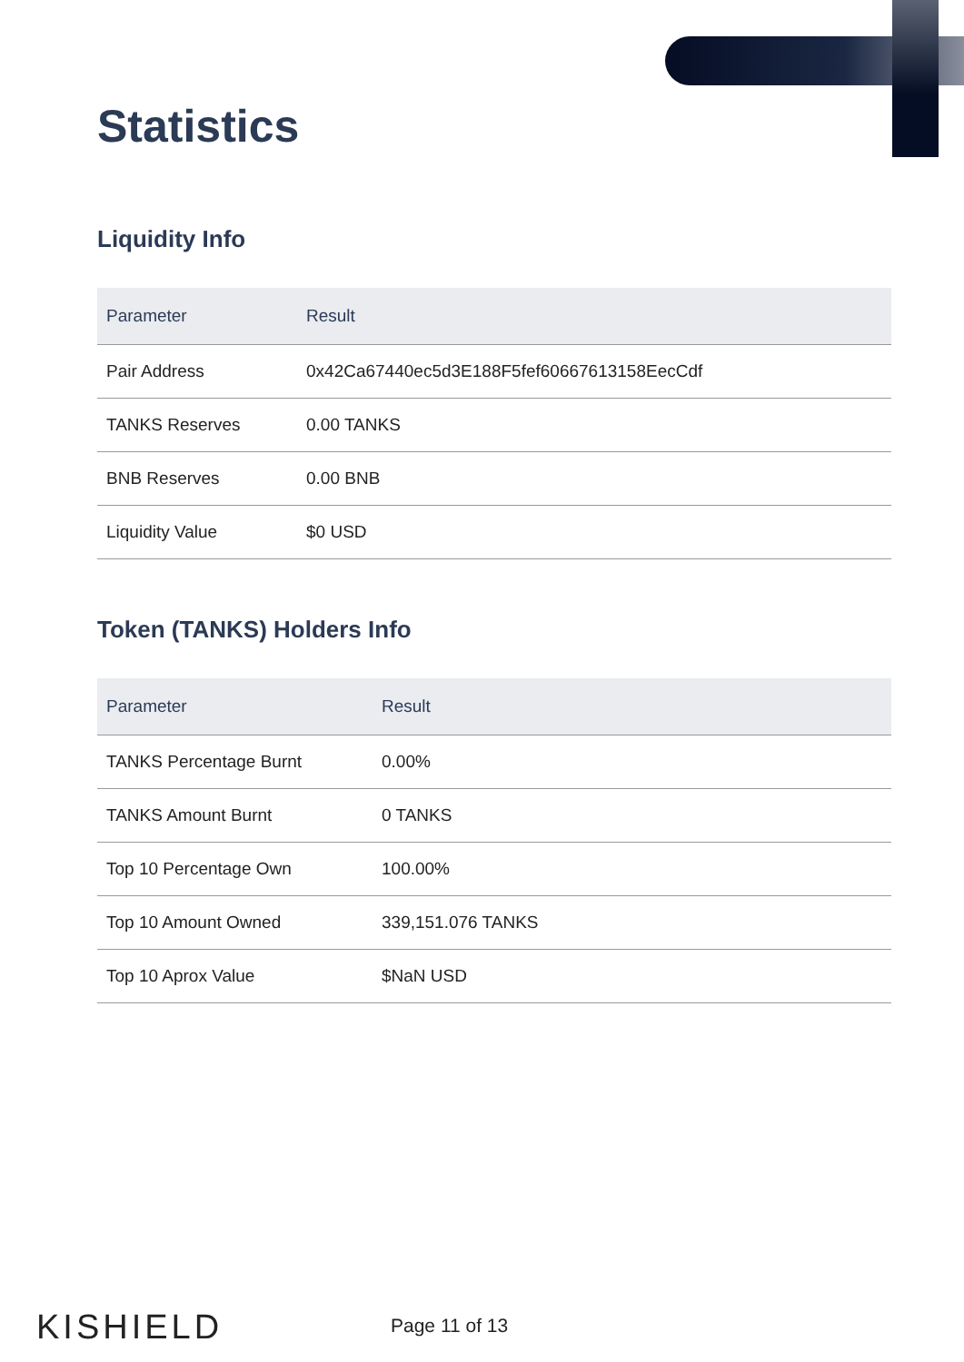Statistics
Liquidity Info
| Parameter | Result |
| --- | --- |
| Pair Address | 0x42Ca67440ec5d3E188F5fef60667613158EecCdf |
| TANKS Reserves | 0.00 TANKS |
| BNB Reserves | 0.00 BNB |
| Liquidity Value | $0 USD |
Token (TANKS) Holders Info
| Parameter | Result |
| --- | --- |
| TANKS Percentage Burnt | 0.00% |
| TANKS Amount Burnt | 0 TANKS |
| Top 10 Percentage Own | 100.00% |
| Top 10 Amount Owned | 339,151.076 TANKS |
| Top 10 Aprox Value | $NaN USD |
KISHIELD
Page 11 of 13